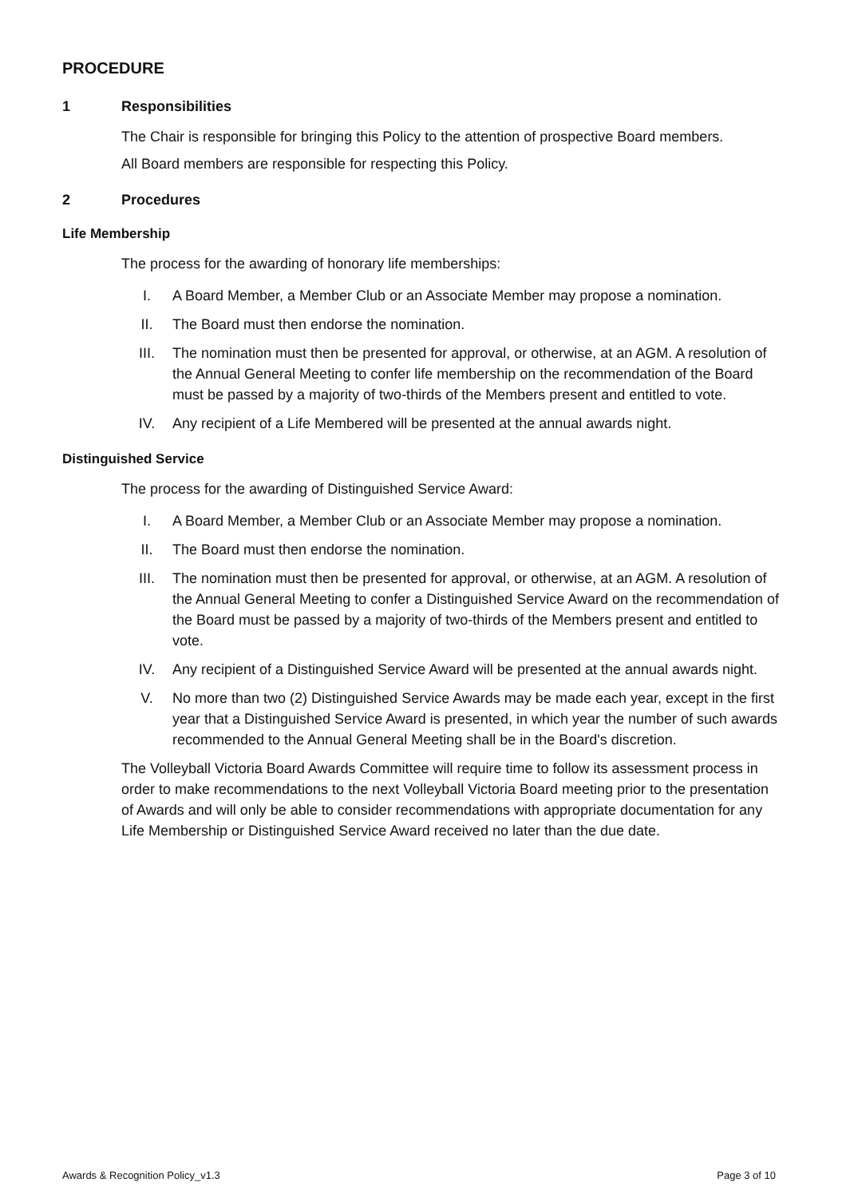PROCEDURE
1 Responsibilities
The Chair is responsible for bringing this Policy to the attention of prospective Board members.
All Board members are responsible for respecting this Policy.
2 Procedures
Life Membership
The process for the awarding of honorary life memberships:
I. A Board Member, a Member Club or an Associate Member may propose a nomination.
II. The Board must then endorse the nomination.
III. The nomination must then be presented for approval, or otherwise, at an AGM. A resolution of the Annual General Meeting to confer life membership on the recommendation of the Board must be passed by a majority of two-thirds of the Members present and entitled to vote.
IV. Any recipient of a Life Membered will be presented at the annual awards night.
Distinguished Service
The process for the awarding of Distinguished Service Award:
I. A Board Member, a Member Club or an Associate Member may propose a nomination.
II. The Board must then endorse the nomination.
III. The nomination must then be presented for approval, or otherwise, at an AGM. A resolution of the Annual General Meeting to confer a Distinguished Service Award on the recommendation of the Board must be passed by a majority of two-thirds of the Members present and entitled to vote.
IV. Any recipient of a Distinguished Service Award will be presented at the annual awards night.
V. No more than two (2) Distinguished Service Awards may be made each year, except in the first year that a Distinguished Service Award is presented, in which year the number of such awards recommended to the Annual General Meeting shall be in the Board's discretion.
The Volleyball Victoria Board Awards Committee will require time to follow its assessment process in order to make recommendations to the next Volleyball Victoria Board meeting prior to the presentation of Awards and will only be able to consider recommendations with appropriate documentation for any Life Membership or Distinguished Service Award received no later than the due date.
Awards & Recognition Policy_v1.3 Page 3 of 10